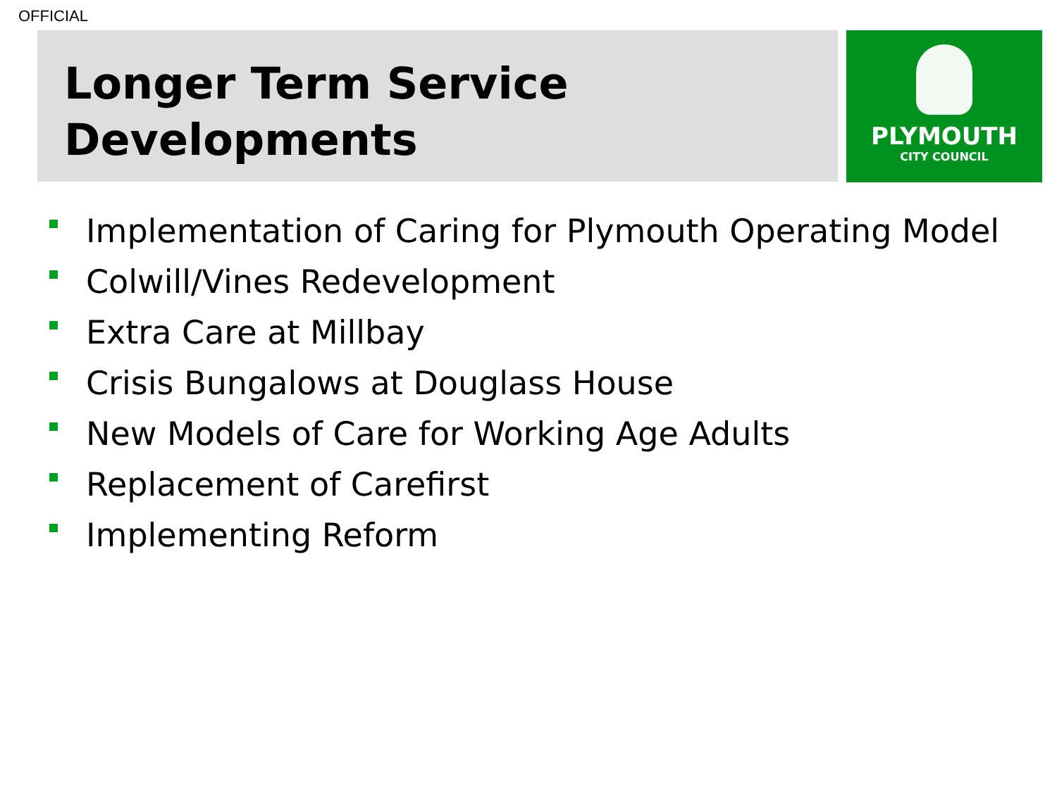OFFICIAL
Longer Term Service
Developments
PLYMOUTH
CITY COUNCIL
Implementation of Caring for Plymouth Operating Model
Colwill/Vines Redevelopment
Extra Care at Millbay
Crisis Bungalows at Douglass House
New Models of Care for Working Age Adults
Replacement of Carefirst
Implementing Reform